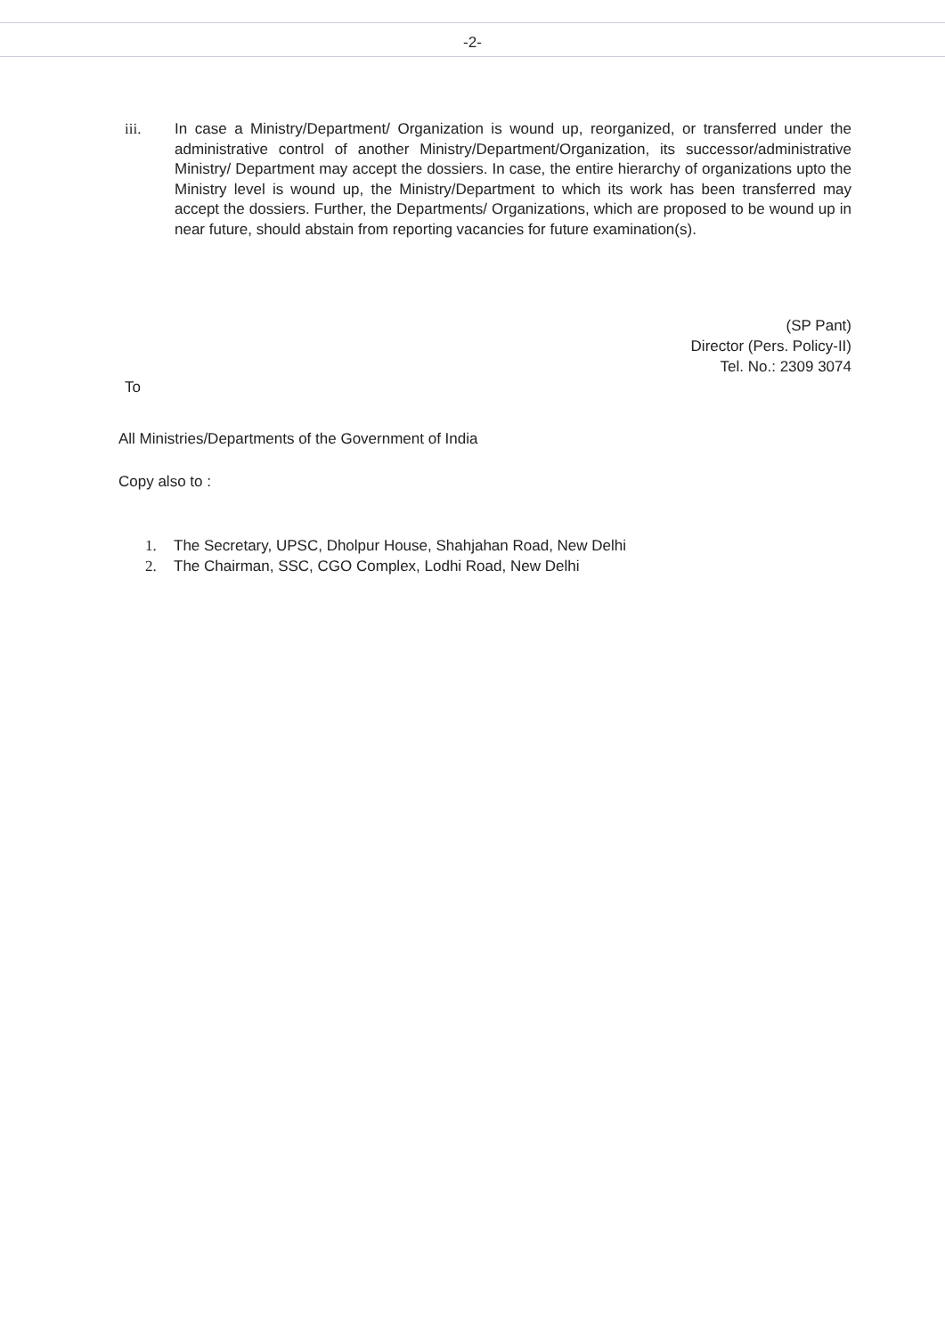-2-
iii. In case a Ministry/Department/ Organization is wound up, reorganized, or transferred under the administrative control of another Ministry/Department/Organization, its successor/administrative Ministry/ Department may accept the dossiers. In case, the entire hierarchy of organizations upto the Ministry level is wound up, the Ministry/Department to which its work has been transferred may accept the dossiers. Further, the Departments/ Organizations, which are proposed to be wound up in near future, should abstain from reporting vacancies for future examination(s).
(SP Pant)
Director (Pers. Policy-II)
Tel. No.: 2309 3074
To
All Ministries/Departments of the Government of India
Copy also to :
1. The Secretary, UPSC, Dholpur House, Shahjahan Road, New Delhi
2. The Chairman, SSC, CGO Complex, Lodhi Road, New Delhi